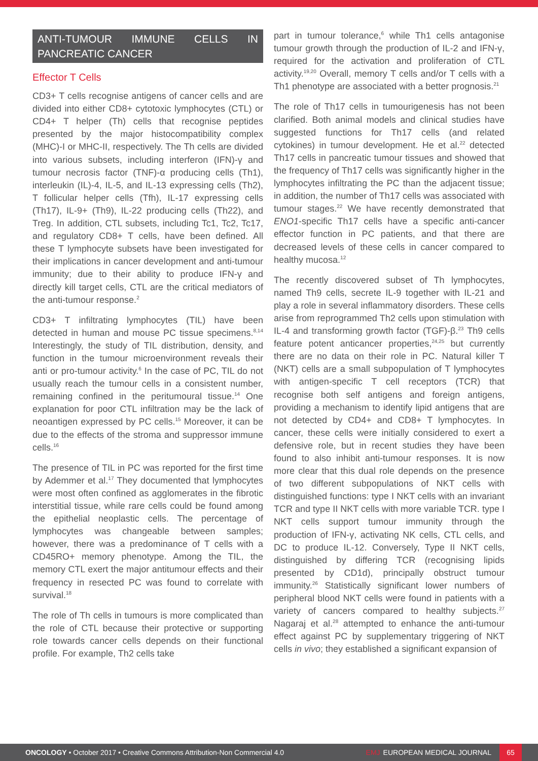ANTI-TUMOUR IMMUNE CELLS IN PANCREATIC CANCER
Effector T Cells
CD3+ T cells recognise antigens of cancer cells and are divided into either CD8+ cytotoxic lymphocytes (CTL) or CD4+ T helper (Th) cells that recognise peptides presented by the major histocompatibility complex (MHC)-I or MHC-II, respectively. The Th cells are divided into various subsets, including interferon (IFN)-γ and tumour necrosis factor (TNF)-α producing cells (Th1), interleukin (IL)-4, IL-5, and IL-13 expressing cells (Th2), T follicular helper cells (Tfh), IL-17 expressing cells (Th17), IL-9+ (Th9), IL-22 producing cells (Th22), and Treg. In addition, CTL subsets, including Tc1, Tc2, Tc17, and regulatory CD8+ T cells, have been defined. All these T lymphocyte subsets have been investigated for their implications in cancer development and anti-tumour immunity; due to their ability to produce IFN-γ and directly kill target cells, CTL are the critical mediators of the anti-tumour response.<sup>2</sup>
CD3+ T infiltrating lymphocytes (TIL) have been detected in human and mouse PC tissue specimens.<sup>8,14</sup> Interestingly, the study of TIL distribution, density, and function in the tumour microenvironment reveals their anti or pro-tumour activity.<sup>6</sup> In the case of PC, TIL do not usually reach the tumour cells in a consistent number, remaining confined in the peritumoural tissue.<sup>14</sup> One explanation for poor CTL infiltration may be the lack of neoantigen expressed by PC cells.<sup>15</sup> Moreover, it can be due to the effects of the stroma and suppressor immune cells.<sup>16</sup>
The presence of TIL in PC was reported for the first time by Ademmer et al.<sup>17</sup> They documented that lymphocytes were most often confined as agglomerates in the fibrotic interstitial tissue, while rare cells could be found among the epithelial neoplastic cells. The percentage of lymphocytes was changeable between samples; however, there was a predominance of T cells with a CD45RO+ memory phenotype. Among the TIL, the memory CTL exert the major antitumour effects and their frequency in resected PC was found to correlate with survival.<sup>18</sup>
The role of Th cells in tumours is more complicated than the role of CTL because their protective or supporting role towards cancer cells depends on their functional profile. For example, Th2 cells take
part in tumour tolerance,<sup>6</sup> while Th1 cells antagonise tumour growth through the production of IL-2 and IFN-γ, required for the activation and proliferation of CTL activity.<sup>19,20</sup> Overall, memory T cells and/or T cells with a Th1 phenotype are associated with a better prognosis.<sup>21</sup>
The role of Th17 cells in tumourigenesis has not been clarified. Both animal models and clinical studies have suggested functions for Th17 cells (and related cytokines) in tumour development. He et al.<sup>22</sup> detected Th17 cells in pancreatic tumour tissues and showed that the frequency of Th17 cells was significantly higher in the lymphocytes infiltrating the PC than the adjacent tissue; in addition, the number of Th17 cells was associated with tumour stages.<sup>22</sup> We have recently demonstrated that ENO1-specific Th17 cells have a specific anti-cancer effector function in PC patients, and that there are decreased levels of these cells in cancer compared to healthy mucosa.<sup>12</sup>
The recently discovered subset of Th lymphocytes, named Th9 cells, secrete IL-9 together with IL-21 and play a role in several inflammatory disorders. These cells arise from reprogrammed Th2 cells upon stimulation with IL-4 and transforming growth factor (TGF)-β.<sup>23</sup> Th9 cells feature potent anticancer properties,<sup>24,25</sup> but currently there are no data on their role in PC. Natural killer T (NKT) cells are a small subpopulation of T lymphocytes with antigen-specific T cell receptors (TCR) that recognise both self antigens and foreign antigens, providing a mechanism to identify lipid antigens that are not detected by CD4+ and CD8+ T lymphocytes. In cancer, these cells were initially considered to exert a defensive role, but in recent studies they have been found to also inhibit anti-tumour responses. It is now more clear that this dual role depends on the presence of two different subpopulations of NKT cells with distinguished functions: type I NKT cells with an invariant TCR and type II NKT cells with more variable TCR. type I NKT cells support tumour immunity through the production of IFN-γ, activating NK cells, CTL cells, and DC to produce IL-12. Conversely, Type II NKT cells, distinguished by differing TCR (recognising lipids presented by CD1d), principally obstruct tumour immunity.<sup>26</sup> Statistically significant lower numbers of peripheral blood NKT cells were found in patients with a variety of cancers compared to healthy subjects.<sup>27</sup> Nagaraj et al.<sup>28</sup> attempted to enhance the anti-tumour effect against PC by supplementary triggering of NKT cells in vivo; they established a significant expansion of
ONCOLOGY • October 2017 • Creative Commons Attribution-Non Commercial 4.0 EMJ EUROPEAN MEDICAL JOURNAL 65